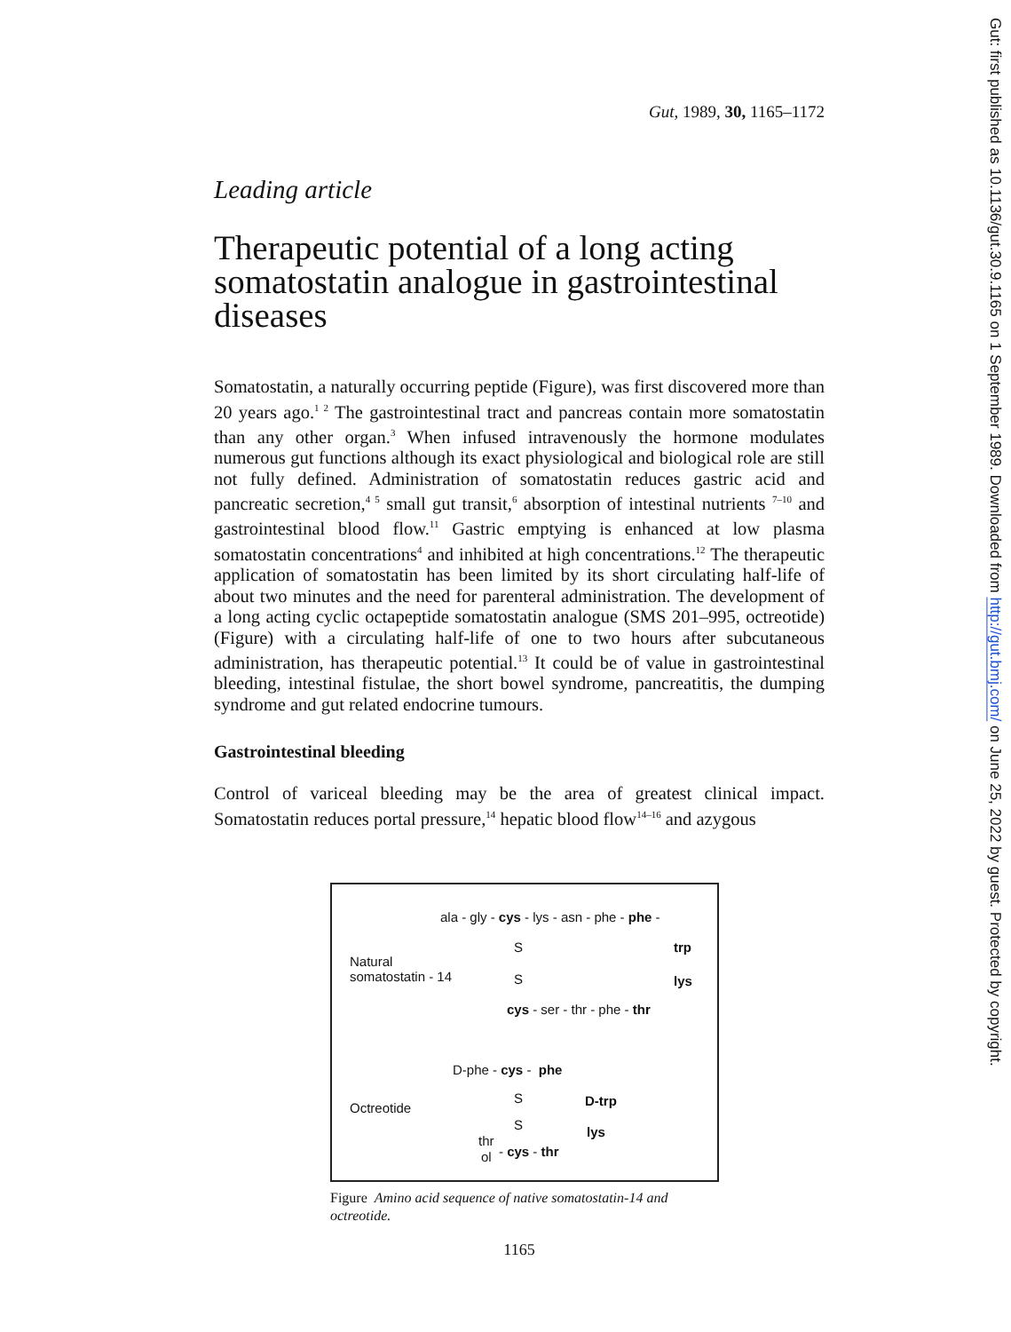Gut: first published as 10.1136/gut.30.9.1165 on 1 September 1989. Downloaded from http://gut.bmj.com/ on June 25, 2022 by guest. Protected by copyright.
Gut, 1989, 30, 1165–1172
Leading article
Therapeutic potential of a long acting somatostatin analogue in gastrointestinal diseases
Somatostatin, a naturally occurring peptide (Figure), was first discovered more than 20 years ago.<sup>1 2</sup> The gastrointestinal tract and pancreas contain more somatostatin than any other organ.<sup>3</sup> When infused intravenously the hormone modulates numerous gut functions although its exact physiological and biological role are still not fully defined. Administration of somatostatin reduces gastric acid and pancreatic secretion,<sup>4 5</sup> small gut transit,<sup>6</sup> absorption of intestinal nutrients <sup>7–10</sup> and gastrointestinal blood flow.<sup>11</sup> Gastric emptying is enhanced at low plasma somatostatin concentrations<sup>4</sup> and inhibited at high concentrations.<sup>12</sup> The therapeutic application of somatostatin has been limited by its short circulating half-life of about two minutes and the need for parenteral administration. The development of a long acting cyclic octapeptide somatostatin analogue (SMS 201–995, octreotide) (Figure) with a circulating half-life of one to two hours after subcutaneous administration, has therapeutic potential.<sup>13</sup> It could be of value in gastrointestinal bleeding, intestinal fistulae, the short bowel syndrome, pancreatitis, the dumping syndrome and gut related endocrine tumours.
Gastrointestinal bleeding
Control of variceal bleeding may be the area of greatest clinical impact. Somatostatin reduces portal pressure,<sup>14</sup> hepatic blood flow<sup>14–16</sup> and azygous
ala - gly - cys - lys - asn - phe - phe -
S
trp
Natural somatostatin - 14
S
lys
cys - ser - thr - phe - thr
D-phe - cys - phe
S
D-trp
Octreotide
S
lys
thr
ol
- cys - thr
Figure Amino acid sequence of native somatostatin-14 and octreotide.
1165